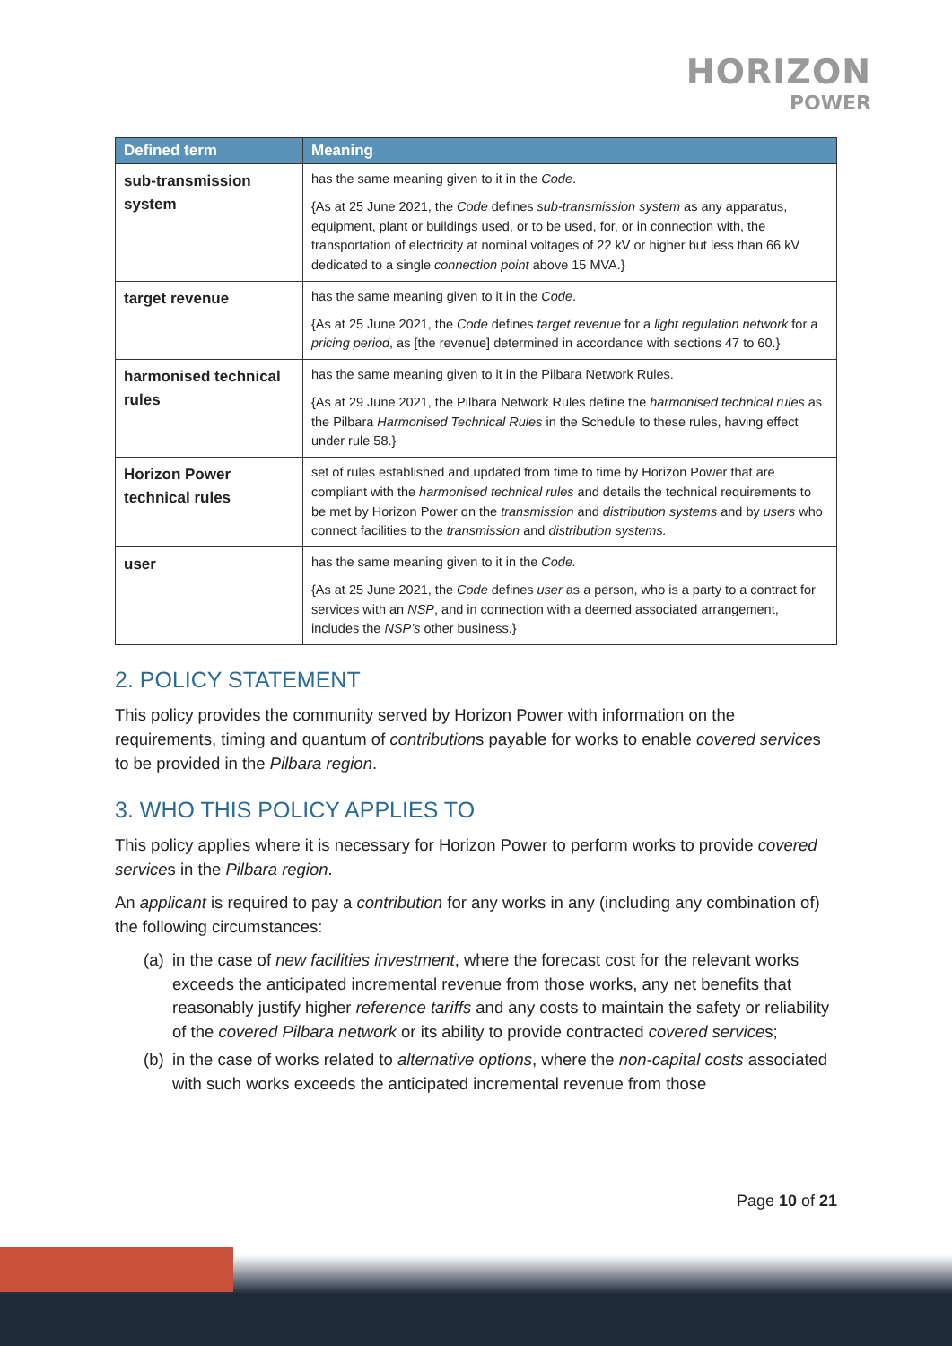HORIZON
POWER
| Defined term | Meaning |
| --- | --- |
| sub-transmission system | has the same meaning given to it in the Code . {As at 25 June 2021, the Code defines sub-transmission system as any apparatus, equipment, plant or buildings used, or to be used, for, or in connection with, the transportation of electricity at nominal voltages of 22 kV or higher but less than 66 kV dedicated to a single connection point above 15 MVA.} |
| target revenue | has the same meaning given to it in the Code . {As at 25 June 2021, the Code defines target revenue for a light regulation network for a pricing period , as [the revenue] determined in accordance with sections 47 to 60.} |
| harmonised technical rules | has the same meaning given to it in the Pilbara Network Rules. {As at 29 June 2021, the Pilbara Network Rules define the harmonised technical rules as the Pilbara Harmonised Technical Rules in the Schedule to these rules, having effect under rule 58.} |
| Horizon Power technical rules | set of rules established and updated from time to time by Horizon Power that are compliant with the harmonised technical rules and details the technical requirements to be met by Horizon Power on the transmission and distribution systems and by users who connect facilities to the transmission and distribution systems. |
| user | has the same meaning given to it in the Code. {As at 25 June 2021, the Code defines user as a person, who is a party to a contract for services with an NSP , and in connection with a deemed associated arrangement, includes the NSP’s other business.} |
2. POLICY STATEMENT
This policy provides the community served by Horizon Power with information on the requirements, timing and quantum of contributions payable for works to enable covered services to be provided in the Pilbara region.
3. WHO THIS POLICY APPLIES TO
This policy applies where it is necessary for Horizon Power to perform works to provide covered services in the Pilbara region.
An applicant is required to pay a contribution for any works in any (including any combination of) the following circumstances:
(a)
in the case of new facilities investment, where the forecast cost for the relevant works exceeds the anticipated incremental revenue from those works, any net benefits that reasonably justify higher reference tariffs and any costs to maintain the safety or reliability of the covered Pilbara network or its ability to provide contracted covered services;
(b)
in the case of works related to alternative options, where the non-capital costs associated with such works exceeds the anticipated incremental revenue from those
Page 10 of 21